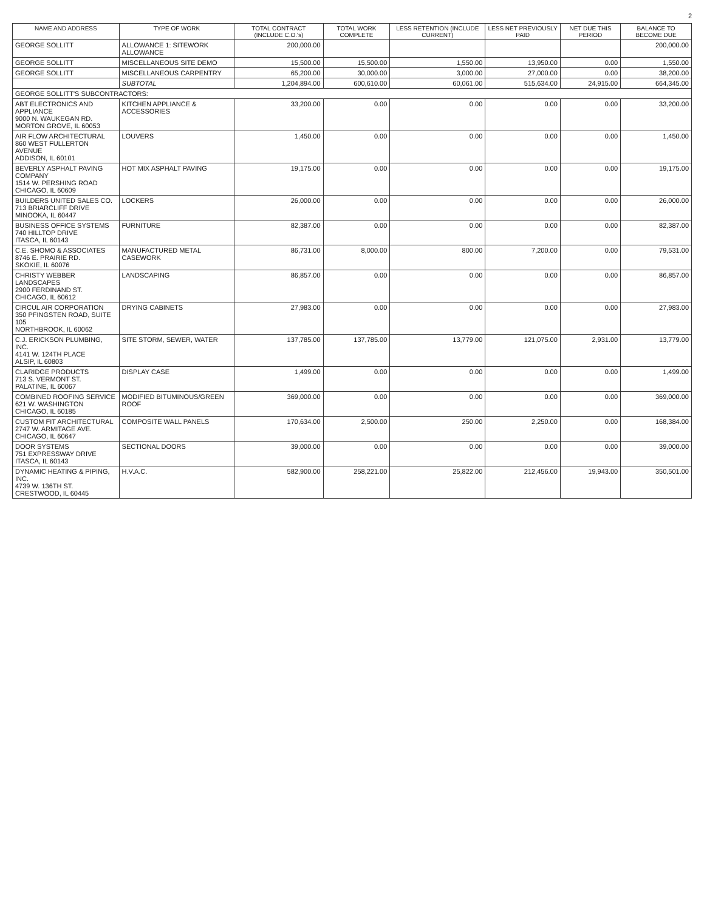2
| NAME AND ADDRESS | TYPE OF WORK | TOTAL CONTRACT (INCLUDE C.O.'s) | TOTAL WORK COMPLETE | LESS RETENTION (INCLUDE CURRENT) | LESS NET PREVIOUSLY PAID | NET DUE THIS PERIOD | BALANCE TO BECOME DUE |
| --- | --- | --- | --- | --- | --- | --- | --- |
| GEORGE SOLLITT | ALLOWANCE 1: SITEWORK ALLOWANCE | 200,000.00 | | | | | 200,000.00 |
| GEORGE SOLLITT | MISCELLANEOUS SITE DEMO | 15,500.00 | 15,500.00 | 1,550.00 | 13,950.00 | 0.00 | 1,550.00 |
| GEORGE SOLLITT | MISCELLANEOUS CARPENTRY | 65,200.00 | 30,000.00 | 3,000.00 | 27,000.00 | 0.00 | 38,200.00 |
| | SUBTOTAL | 1,204,894.00 | 600,610.00 | 60,061.00 | 515,634.00 | 24,915.00 | 664,345.00 |
| GEORGE SOLLITT'S SUBCONTRACTORS: | | | | | | | |
| ABT ELECTRONICS AND APPLIANCE 9000 N. WAUKEGAN RD. MORTON GROVE, IL 60053 | KITCHEN APPLIANCE & ACCESSORIES | 33,200.00 | 0.00 | 0.00 | 0.00 | 0.00 | 33,200.00 |
| AIR FLOW ARCHITECTURAL 860 WEST FULLERTON AVENUE ADDISON, IL 60101 | LOUVERS | 1,450.00 | 0.00 | 0.00 | 0.00 | 0.00 | 1,450.00 |
| BEVERLY ASPHALT PAVING COMPANY 1514 W. PERSHING ROAD CHICAGO, IL 60609 | HOT MIX ASPHALT PAVING | 19,175.00 | 0.00 | 0.00 | 0.00 | 0.00 | 19,175.00 |
| BUILDERS UNITED SALES CO. 713 BRIARCLIFF DRIVE MINOOKA, IL 60447 | LOCKERS | 26,000.00 | 0.00 | 0.00 | 0.00 | 0.00 | 26,000.00 |
| BUSINESS OFFICE SYSTEMS 740 HILLTOP DRIVE ITASCA, IL 60143 | FURNITURE | 82,387.00 | 0.00 | 0.00 | 0.00 | 0.00 | 82,387.00 |
| C.E. SHOMO & ASSOCIATES 8746 E. PRAIRIE RD. SKOKIE, IL 60076 | MANUFACTURED METAL CASEWORK | 86,731.00 | 8,000.00 | 800.00 | 7,200.00 | 0.00 | 79,531.00 |
| CHRISTY WEBBER LANDSCAPES 2900 FERDINAND ST. CHICAGO, IL 60612 | LANDSCAPING | 86,857.00 | 0.00 | 0.00 | 0.00 | 0.00 | 86,857.00 |
| CIRCUL AIR CORPORATION 350 PFINGSTEN ROAD, SUITE 105 NORTHBROOK, IL 60062 | DRYING CABINETS | 27,983.00 | 0.00 | 0.00 | 0.00 | 0.00 | 27,983.00 |
| C.J. ERICKSON PLUMBING, INC. 4141 W. 124TH PLACE ALSIP, IL 60803 | SITE STORM, SEWER, WATER | 137,785.00 | 137,785.00 | 13,779.00 | 121,075.00 | 2,931.00 | 13,779.00 |
| CLARIDGE PRODUCTS 713 S. VERMONT ST. PALATINE, IL 60067 | DISPLAY CASE | 1,499.00 | 0.00 | 0.00 | 0.00 | 0.00 | 1,499.00 |
| COMBINED ROOFING SERVICE 621 W. WASHINGTON CHICAGO, IL 60185 | MODIFIED BITUMINOUS/GREEN ROOF | 369,000.00 | 0.00 | 0.00 | 0.00 | 0.00 | 369,000.00 |
| CUSTOM FIT ARCHITECTURAL 2747 W. ARMITAGE AVE. CHICAGO, IL 60647 | COMPOSITE WALL PANELS | 170,634.00 | 2,500.00 | 250.00 | 2,250.00 | 0.00 | 168,384.00 |
| DOOR SYSTEMS 751 EXPRESSWAY DRIVE ITASCA, IL 60143 | SECTIONAL DOORS | 39,000.00 | 0.00 | 0.00 | 0.00 | 0.00 | 39,000.00 |
| DYNAMIC HEATING & PIPING, INC. 4739 W. 136TH ST. CRESTWOOD, IL 60445 | H.V.A.C. | 582,900.00 | 258,221.00 | 25,822.00 | 212,456.00 | 19,943.00 | 350,501.00 |